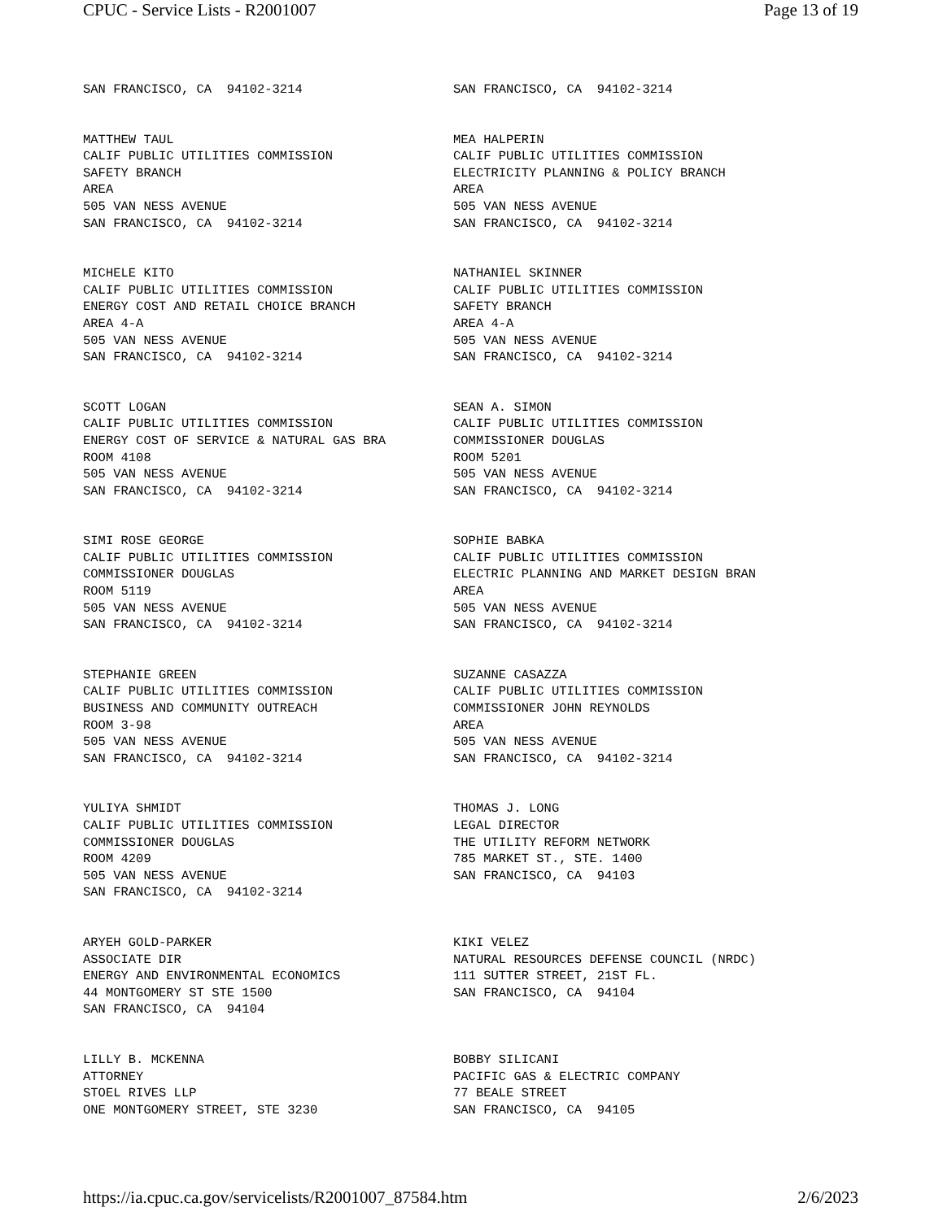CPUC - Service Lists - R2001007 Page 13 of 19
| SAN FRANCISCO, CA 94102-3214 | SAN FRANCISCO, CA 94102-3214 |
| MATTHEW TAUL CALIF PUBLIC UTILITIES COMMISSION SAFETY BRANCH AREA 505 VAN NESS AVENUE SAN FRANCISCO, CA 94102-3214 | MEA HALPERIN CALIF PUBLIC UTILITIES COMMISSION ELECTRICITY PLANNING & POLICY BRANCH AREA 505 VAN NESS AVENUE SAN FRANCISCO, CA 94102-3214 |
| MICHELE KITO CALIF PUBLIC UTILITIES COMMISSION ENERGY COST AND RETAIL CHOICE BRANCH AREA 4-A 505 VAN NESS AVENUE SAN FRANCISCO, CA 94102-3214 | NATHANIEL SKINNER CALIF PUBLIC UTILITIES COMMISSION SAFETY BRANCH AREA 4-A 505 VAN NESS AVENUE SAN FRANCISCO, CA 94102-3214 |
| SCOTT LOGAN CALIF PUBLIC UTILITIES COMMISSION ENERGY COST OF SERVICE & NATURAL GAS BRA ROOM 4108 505 VAN NESS AVENUE SAN FRANCISCO, CA 94102-3214 | SEAN A. SIMON CALIF PUBLIC UTILITIES COMMISSION COMMISSIONER DOUGLAS ROOM 5201 505 VAN NESS AVENUE SAN FRANCISCO, CA 94102-3214 |
| SIMI ROSE GEORGE CALIF PUBLIC UTILITIES COMMISSION COMMISSIONER DOUGLAS ROOM 5119 505 VAN NESS AVENUE SAN FRANCISCO, CA 94102-3214 | SOPHIE BABKA CALIF PUBLIC UTILITIES COMMISSION ELECTRIC PLANNING AND MARKET DESIGN BRAN AREA 505 VAN NESS AVENUE SAN FRANCISCO, CA 94102-3214 |
| STEPHANIE GREEN CALIF PUBLIC UTILITIES COMMISSION BUSINESS AND COMMUNITY OUTREACH ROOM 3-98 505 VAN NESS AVENUE SAN FRANCISCO, CA 94102-3214 | SUZANNE CASAZZA CALIF PUBLIC UTILITIES COMMISSION COMMISSIONER JOHN REYNOLDS AREA 505 VAN NESS AVENUE SAN FRANCISCO, CA 94102-3214 |
| YULIYA SHMIDT CALIF PUBLIC UTILITIES COMMISSION COMMISSIONER DOUGLAS ROOM 4209 505 VAN NESS AVENUE SAN FRANCISCO, CA 94102-3214 | THOMAS J. LONG LEGAL DIRECTOR THE UTILITY REFORM NETWORK 785 MARKET ST., STE. 1400 SAN FRANCISCO, CA 94103 |
| ARYEH GOLD-PARKER ASSOCIATE DIR ENERGY AND ENVIRONMENTAL ECONOMICS 44 MONTGOMERY ST STE 1500 SAN FRANCISCO, CA 94104 | KIKI VELEZ NATURAL RESOURCES DEFENSE COUNCIL (NRDC) 111 SUTTER STREET, 21ST FL. SAN FRANCISCO, CA 94104 |
| LILLY B. MCKENNA ATTORNEY STOEL RIVES LLP ONE MONTGOMERY STREET, STE 3230 | BOBBY SILICANI PACIFIC GAS & ELECTRIC COMPANY 77 BEALE STREET SAN FRANCISCO, CA 94105 |
https://ia.cpuc.ca.gov/servicelists/R2001007_87584.htm 2/6/2023